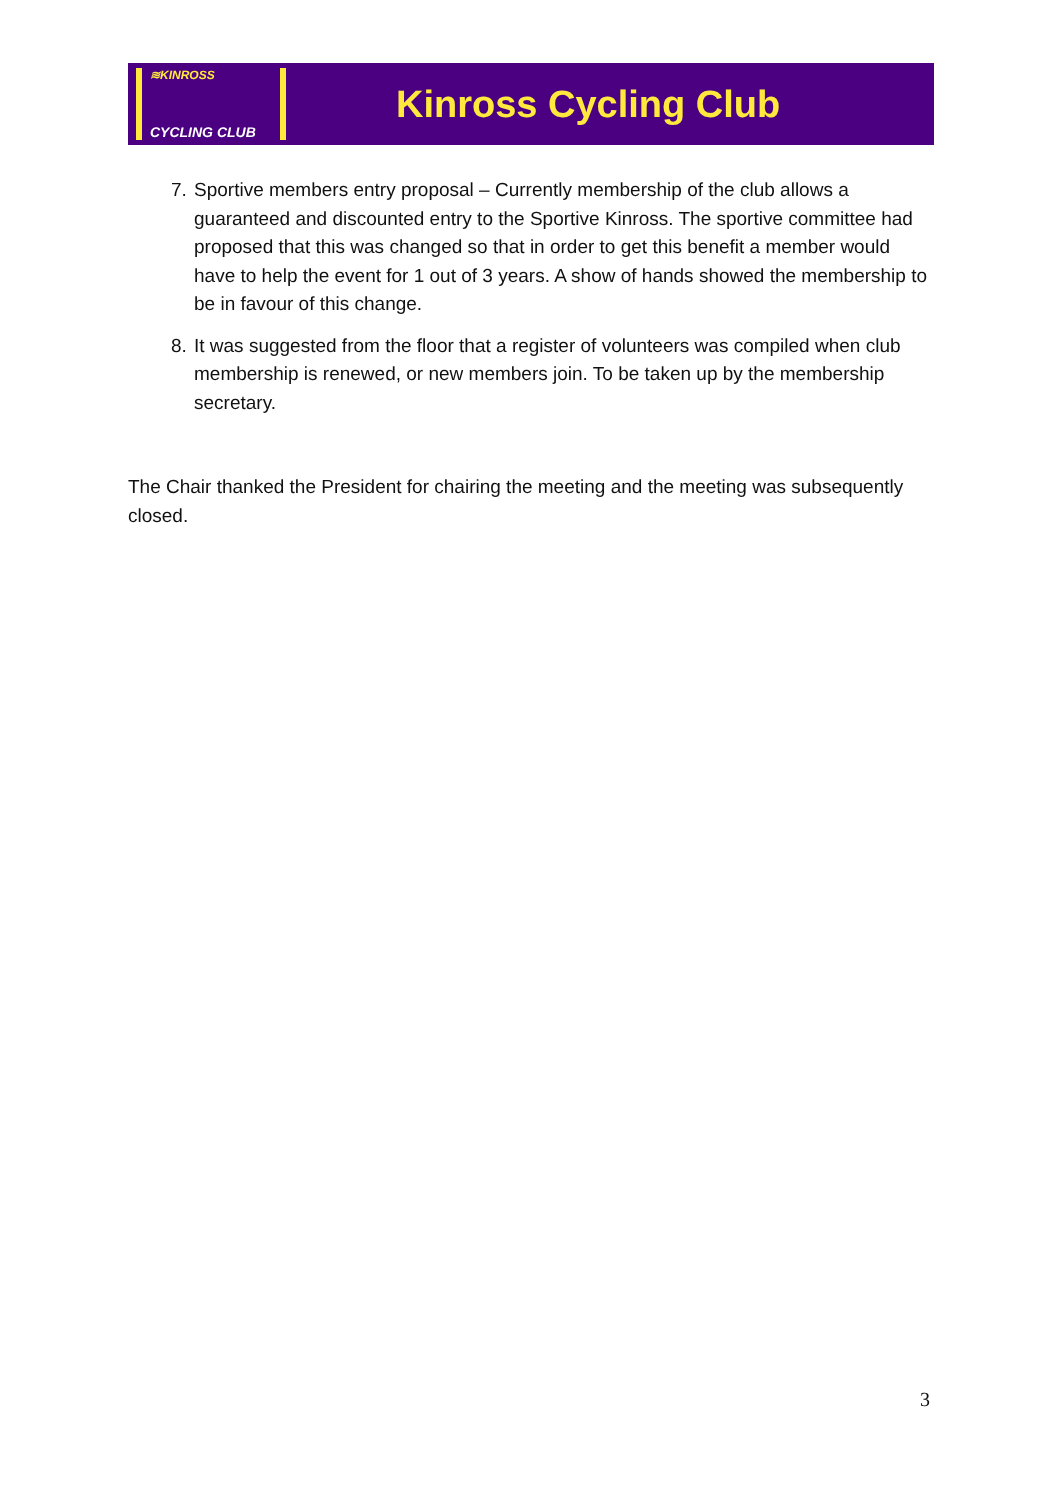≋KINROSS
CYCLING CLUB
Kinross Cycling Club
7. Sportive members entry proposal – Currently membership of the club allows a guaranteed and discounted entry to the Sportive Kinross. The sportive committee had proposed that this was changed so that in order to get this benefit a member would have to help the event for 1 out of 3 years. A show of hands showed the membership to be in favour of this change.
8. It was suggested from the floor that a register of volunteers was compiled when club membership is renewed, or new members join. To be taken up by the membership secretary.
The Chair thanked the President for chairing the meeting and the meeting was subsequently closed.
3